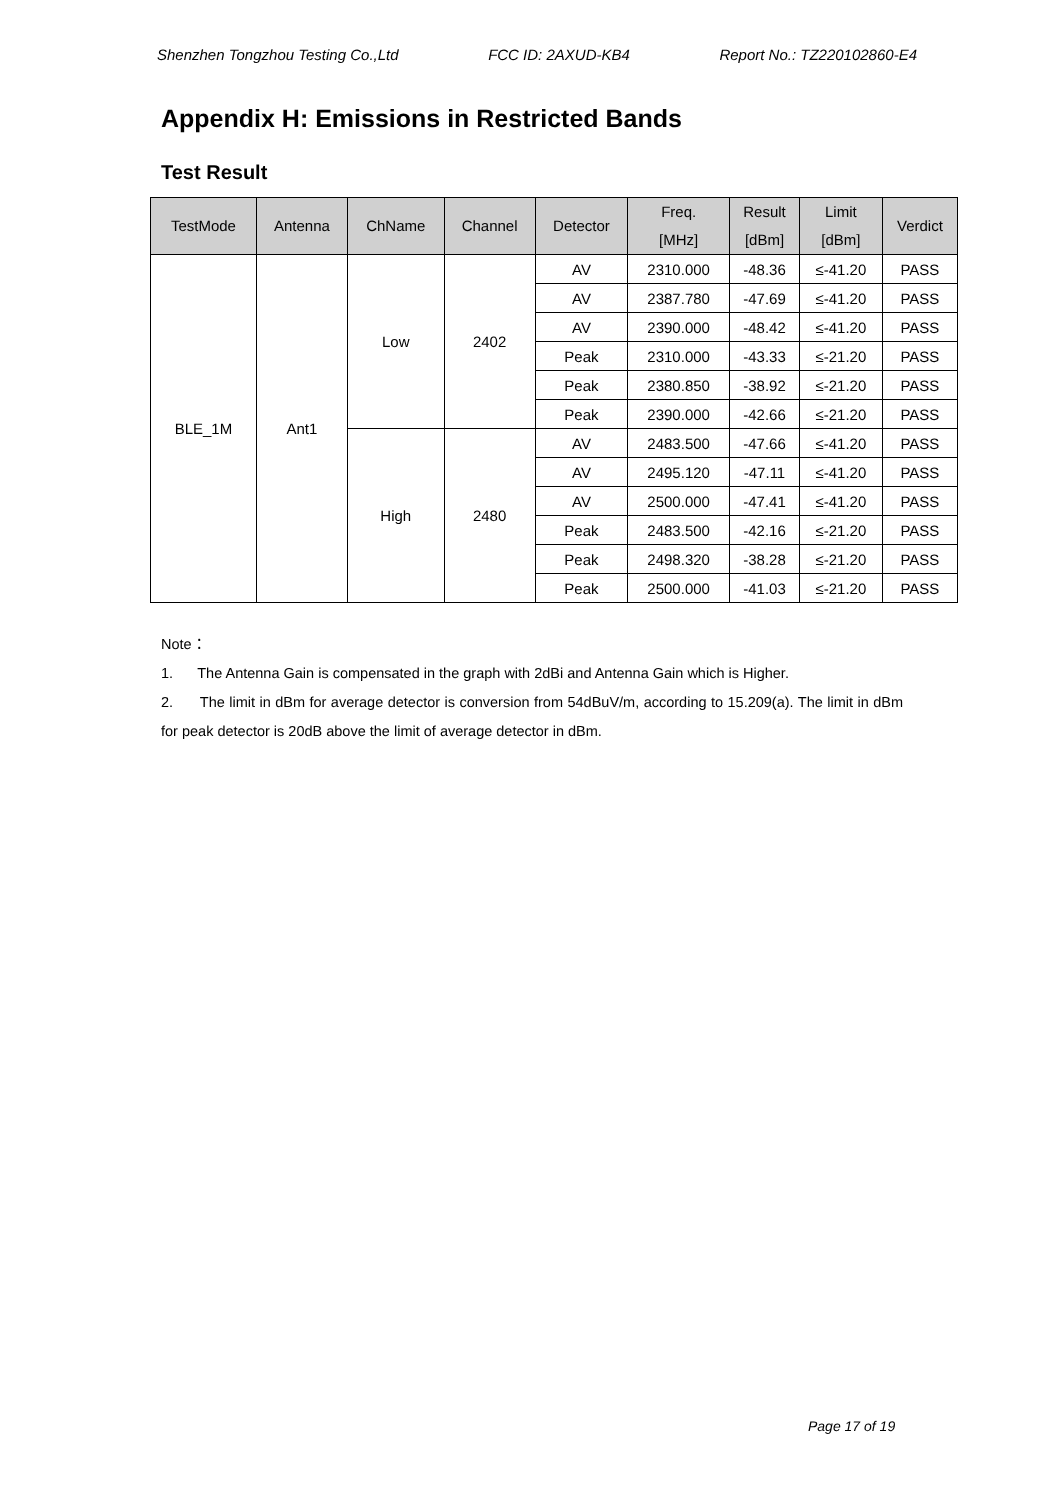Shenzhen Tongzhou Testing Co.,Ltd FCC ID: 2AXUD-KB4 Report No.: TZ220102860-E4
Appendix H: Emissions in Restricted Bands
Test Result
| TestMode | Antenna | ChName | Channel | Detector | Freq. [MHz] | Result [dBm] | Limit [dBm] | Verdict |
| --- | --- | --- | --- | --- | --- | --- | --- | --- |
| BLE_1M | Ant1 | Low | 2402 | AV | 2310.000 | -48.36 | ≤-41.20 | PASS |
| | | | | AV | 2387.780 | -47.69 | ≤-41.20 | PASS |
| | | | | AV | 2390.000 | -48.42 | ≤-41.20 | PASS |
| | | | | Peak | 2310.000 | -43.33 | ≤-21.20 | PASS |
| | | | | Peak | 2380.850 | -38.92 | ≤-21.20 | PASS |
| | | | | Peak | 2390.000 | -42.66 | ≤-21.20 | PASS |
| | | High | 2480 | AV | 2483.500 | -47.66 | ≤-41.20 | PASS |
| | | | | AV | 2495.120 | -47.11 | ≤-41.20 | PASS |
| | | | | AV | 2500.000 | -47.41 | ≤-41.20 | PASS |
| | | | | Peak | 2483.500 | -42.16 | ≤-21.20 | PASS |
| | | | | Peak | 2498.320 | -38.28 | ≤-21.20 | PASS |
| | | | | Peak | 2500.000 | -41.03 | ≤-21.20 | PASS |
Note：
1. The Antenna Gain is compensated in the graph with 2dBi and Antenna Gain which is Higher.
2. The limit in dBm for average detector is conversion from 54dBuV/m, according to 15.209(a). The limit in dBm for peak detector is 20dB above the limit of average detector in dBm.
Page 17 of 19